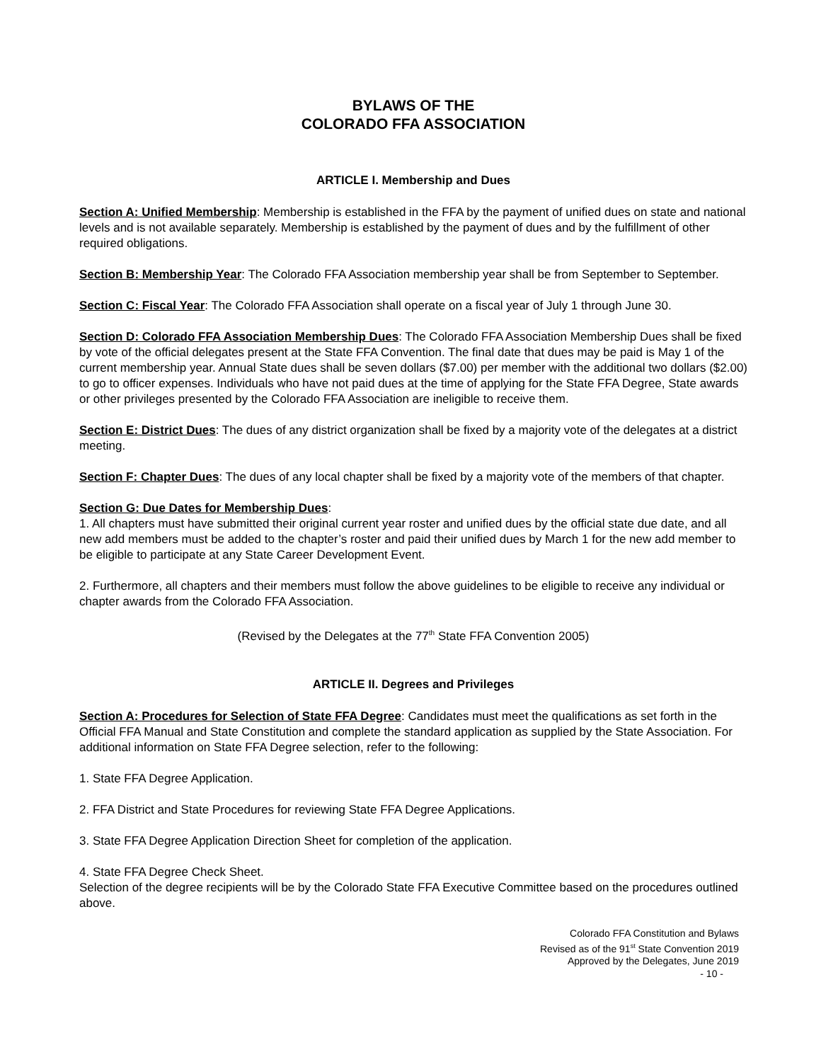BYLAWS OF THE
COLORADO FFA ASSOCIATION
ARTICLE I. Membership and Dues
Section A: Unified Membership: Membership is established in the FFA by the payment of unified dues on state and national levels and is not available separately. Membership is established by the payment of dues and by the fulfillment of other required obligations.
Section B: Membership Year: The Colorado FFA Association membership year shall be from September to September.
Section C: Fiscal Year: The Colorado FFA Association shall operate on a fiscal year of July 1 through June 30.
Section D: Colorado FFA Association Membership Dues: The Colorado FFA Association Membership Dues shall be fixed by vote of the official delegates present at the State FFA Convention. The final date that dues may be paid is May 1 of the current membership year. Annual State dues shall be seven dollars ($7.00) per member with the additional two dollars ($2.00) to go to officer expenses. Individuals who have not paid dues at the time of applying for the State FFA Degree, State awards or other privileges presented by the Colorado FFA Association are ineligible to receive them.
Section E: District Dues: The dues of any district organization shall be fixed by a majority vote of the delegates at a district meeting.
Section F: Chapter Dues: The dues of any local chapter shall be fixed by a majority vote of the members of that chapter.
Section G: Due Dates for Membership Dues:
1. All chapters must have submitted their original current year roster and unified dues by the official state due date, and all new add members must be added to the chapter’s roster and paid their unified dues by March 1 for the new add member to be eligible to participate at any State Career Development Event.
2. Furthermore, all chapters and their members must follow the above guidelines to be eligible to receive any individual or chapter awards from the Colorado FFA Association.
(Revised by the Delegates at the 77<sup>th</sup> State FFA Convention 2005)
ARTICLE II. Degrees and Privileges
Section A: Procedures for Selection of State FFA Degree: Candidates must meet the qualifications as set forth in the Official FFA Manual and State Constitution and complete the standard application as supplied by the State Association. For additional information on State FFA Degree selection, refer to the following:
1. State FFA Degree Application.
2. FFA District and State Procedures for reviewing State FFA Degree Applications.
3. State FFA Degree Application Direction Sheet for completion of the application.
4. State FFA Degree Check Sheet.
Selection of the degree recipients will be by the Colorado State FFA Executive Committee based on the procedures outlined above.
Colorado FFA Constitution and Bylaws
Revised as of the 91<sup>st</sup> State Convention 2019
Approved by the Delegates, June 2019
- 10 -